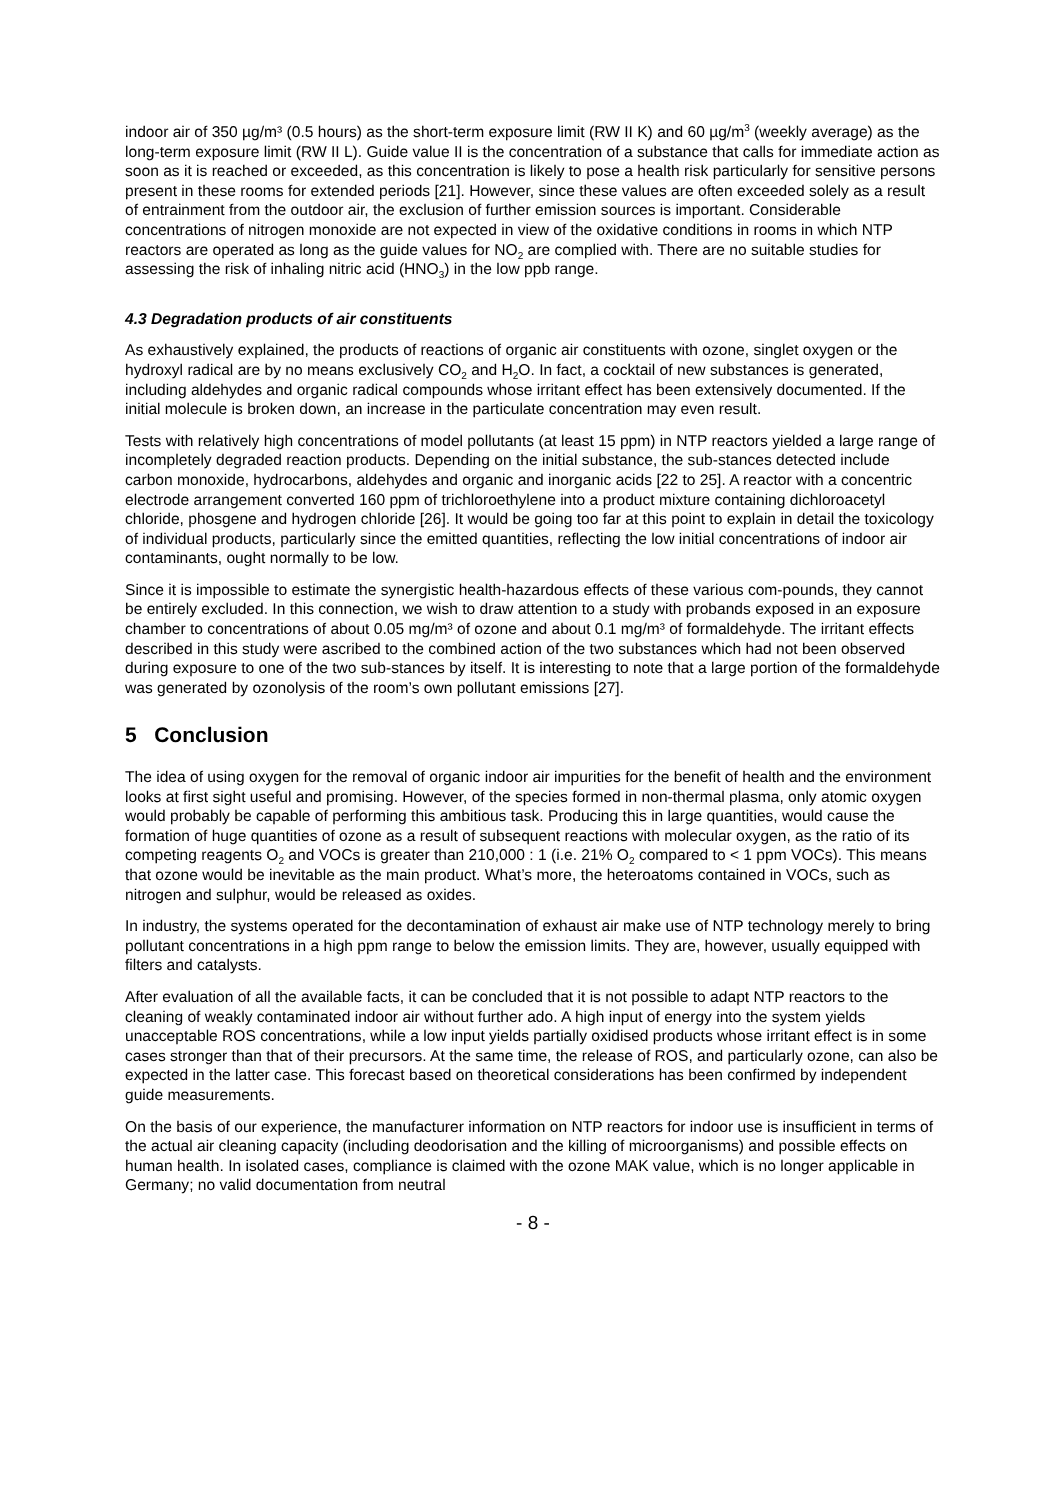indoor air of 350 µg/m³ (0.5 hours) as the short-term exposure limit (RW II K) and 60 µg/m<sup>3</sup> (weekly average) as the long-term exposure limit (RW II L). Guide value II is the concentration of a substance that calls for immediate action as soon as it is reached or exceeded, as this concentration is likely to pose a health risk particularly for sensitive persons present in these rooms for extended periods [21]. However, since these values are often exceeded solely as a result of entrainment from the outdoor air, the exclusion of further emission sources is important. Considerable concentrations of nitrogen monoxide are not expected in view of the oxidative conditions in rooms in which NTP reactors are operated as long as the guide values for NO<sub>2</sub> are complied with. There are no suitable studies for assessing the risk of inhaling nitric acid (HNO<sub>3</sub>) in the low ppb range.
4.3 Degradation products of air constituents
As exhaustively explained, the products of reactions of organic air constituents with ozone, singlet oxygen or the hydroxyl radical are by no means exclusively CO<sub>2</sub> and H<sub>2</sub>O. In fact, a cocktail of new substances is generated, including aldehydes and organic radical compounds whose irritant effect has been extensively documented. If the initial molecule is broken down, an increase in the particulate concentration may even result.
Tests with relatively high concentrations of model pollutants (at least 15 ppm) in NTP reactors yielded a large range of incompletely degraded reaction products. Depending on the initial substance, the sub-stances detected include carbon monoxide, hydrocarbons, aldehydes and organic and inorganic acids [22 to 25]. A reactor with a concentric electrode arrangement converted 160 ppm of trichloroethylene into a product mixture containing dichloroacetyl chloride, phosgene and hydrogen chloride [26]. It would be going too far at this point to explain in detail the toxicology of individual products, particularly since the emitted quantities, reflecting the low initial concentrations of indoor air contaminants, ought normally to be low.
Since it is impossible to estimate the synergistic health-hazardous effects of these various com-pounds, they cannot be entirely excluded. In this connection, we wish to draw attention to a study with probands exposed in an exposure chamber to concentrations of about 0.05 mg/m³ of ozone and about 0.1 mg/m³ of formaldehyde. The irritant effects described in this study were ascribed to the combined action of the two substances which had not been observed during exposure to one of the two sub-stances by itself. It is interesting to note that a large portion of the formaldehyde was generated by ozonolysis of the room’s own pollutant emissions [27].
5 Conclusion
The idea of using oxygen for the removal of organic indoor air impurities for the benefit of health and the environment looks at first sight useful and promising. However, of the species formed in non-thermal plasma, only atomic oxygen would probably be capable of performing this ambitious task. Producing this in large quantities, would cause the formation of huge quantities of ozone as a result of subsequent reactions with molecular oxygen, as the ratio of its competing reagents O<sub>2</sub> and VOCs is greater than 210,000 : 1 (i.e. 21% O<sub>2</sub> compared to < 1 ppm VOCs). This means that ozone would be inevitable as the main product. What’s more, the heteroatoms contained in VOCs, such as nitrogen and sulphur, would be released as oxides.
In industry, the systems operated for the decontamination of exhaust air make use of NTP technology merely to bring pollutant concentrations in a high ppm range to below the emission limits. They are, however, usually equipped with filters and catalysts.
After evaluation of all the available facts, it can be concluded that it is not possible to adapt NTP reactors to the cleaning of weakly contaminated indoor air without further ado. A high input of energy into the system yields unacceptable ROS concentrations, while a low input yields partially oxidised products whose irritant effect is in some cases stronger than that of their precursors. At the same time, the release of ROS, and particularly ozone, can also be expected in the latter case. This forecast based on theoretical considerations has been confirmed by independent guide measurements.
On the basis of our experience, the manufacturer information on NTP reactors for indoor use is insufficient in terms of the actual air cleaning capacity (including deodorisation and the killing of microorganisms) and possible effects on human health. In isolated cases, compliance is claimed with the ozone MAK value, which is no longer applicable in Germany; no valid documentation from neutral
- 8 -